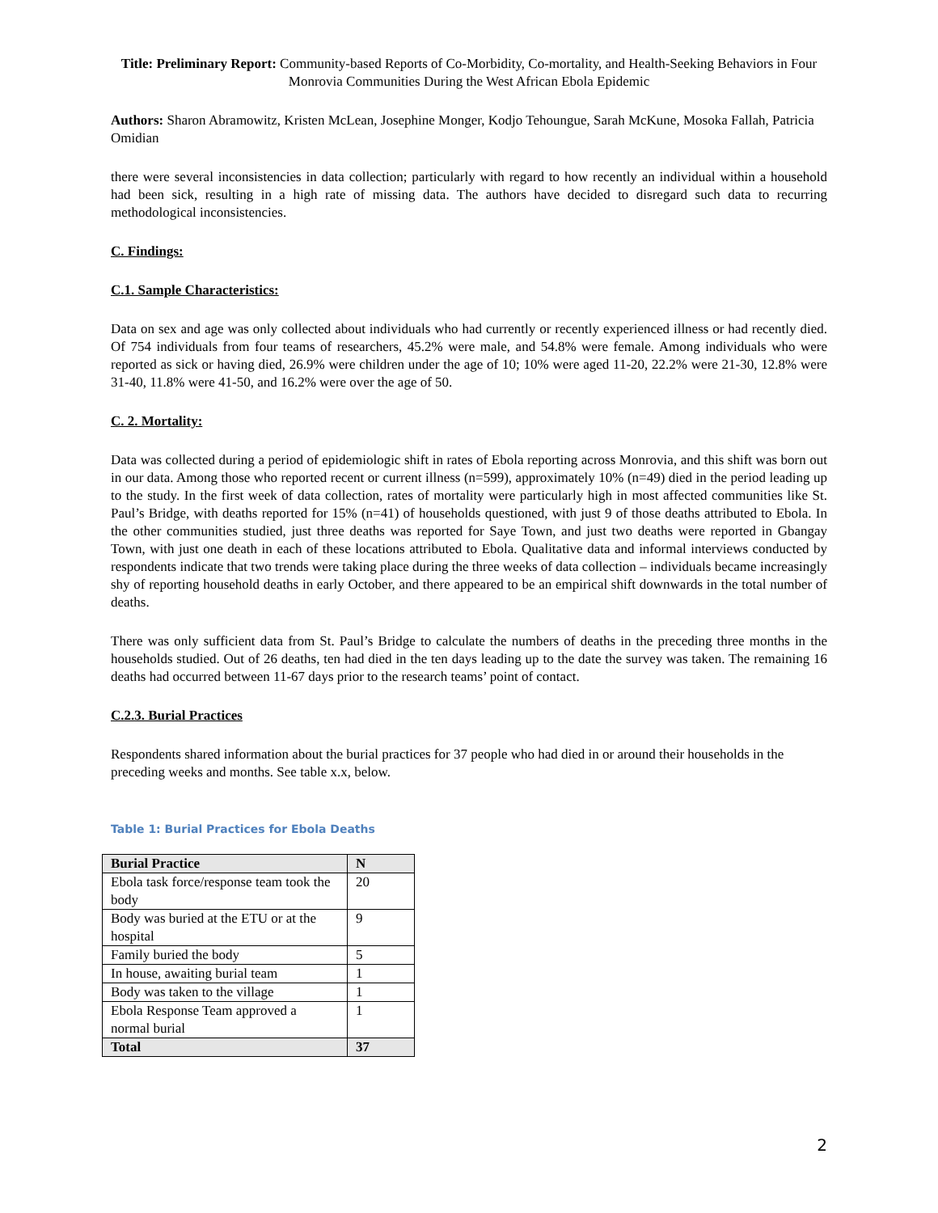Title: Preliminary Report: Community-based Reports of Co-Morbidity, Co-mortality, and Health-Seeking Behaviors in Four Monrovia Communities During the West African Ebola Epidemic
Authors: Sharon Abramowitz, Kristen McLean, Josephine Monger, Kodjo Tehoungue, Sarah McKune, Mosoka Fallah, Patricia Omidian
there were several inconsistencies in data collection; particularly with regard to how recently an individual within a household had been sick, resulting in a high rate of missing data. The authors have decided to disregard such data to recurring methodological inconsistencies.
C. Findings:
C.1. Sample Characteristics:
Data on sex and age was only collected about individuals who had currently or recently experienced illness or had recently died. Of 754 individuals from four teams of researchers, 45.2% were male, and 54.8% were female. Among individuals who were reported as sick or having died, 26.9% were children under the age of 10; 10% were aged 11-20, 22.2% were 21-30, 12.8% were 31-40, 11.8% were 41-50, and 16.2% were over the age of 50.
C. 2. Mortality:
Data was collected during a period of epidemiologic shift in rates of Ebola reporting across Monrovia, and this shift was born out in our data. Among those who reported recent or current illness (n=599), approximately 10% (n=49) died in the period leading up to the study. In the first week of data collection, rates of mortality were particularly high in most affected communities like St. Paul’s Bridge, with deaths reported for 15% (n=41) of households questioned, with just 9 of those deaths attributed to Ebola. In the other communities studied, just three deaths was reported for Saye Town, and just two deaths were reported in Gbangay Town, with just one death in each of these locations attributed to Ebola. Qualitative data and informal interviews conducted by respondents indicate that two trends were taking place during the three weeks of data collection – individuals became increasingly shy of reporting household deaths in early October, and there appeared to be an empirical shift downwards in the total number of deaths.
There was only sufficient data from St. Paul’s Bridge to calculate the numbers of deaths in the preceding three months in the households studied. Out of 26 deaths, ten had died in the ten days leading up to the date the survey was taken. The remaining 16 deaths had occurred between 11-67 days prior to the research teams’ point of contact.
C.2.3. Burial Practices
Respondents shared information about the burial practices for 37 people who had died in or around their households in the preceding weeks and months. See table x.x, below.
Table 1: Burial Practices for Ebola Deaths
| Burial Practice | N |
| --- | --- |
| Ebola task force/response team took the body | 20 |
| Body was buried at the ETU or at the hospital | 9 |
| Family buried the body | 5 |
| In house, awaiting burial team | 1 |
| Body was taken to the village | 1 |
| Ebola Response Team approved a normal burial | 1 |
| Total | 37 |
2